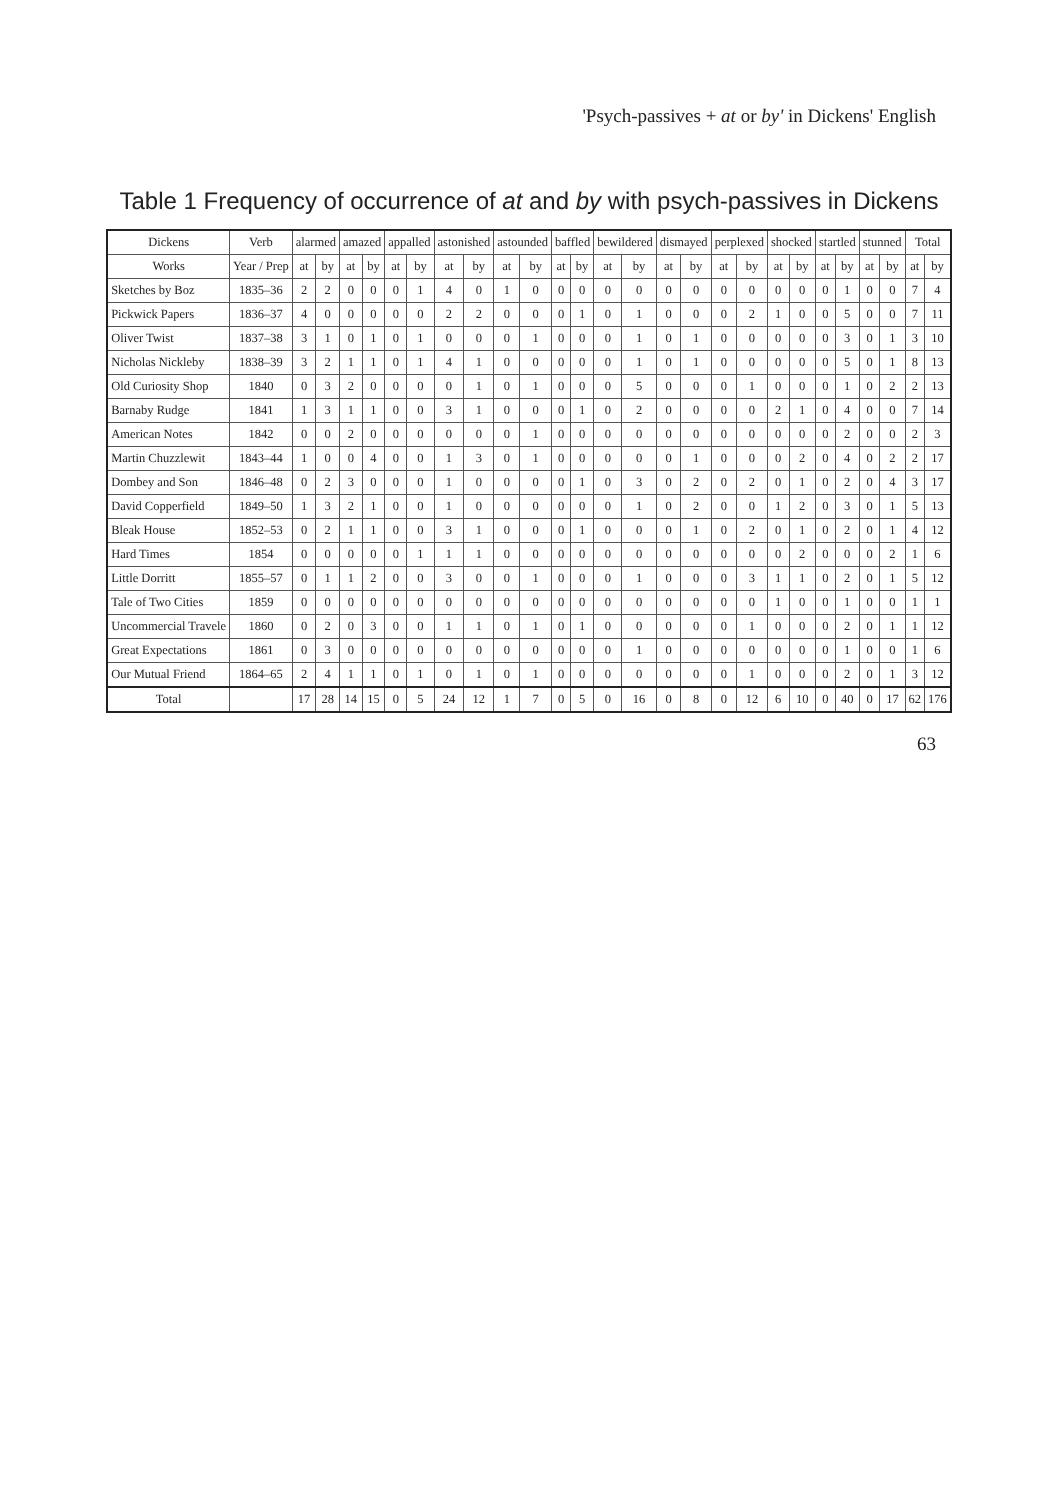'Psych-passives + at or by' in Dickens' English
Table 1 Frequency of occurrence of at and by with psych-passives in Dickens
| Dickens | Verb | alarmed | | amazed | | appalled | | astonished | | astounded | | baffled | | bewildered | | dismayed | | perplexed | | shocked | | startled | | stunned | | Total | |
| --- | --- | --- | --- | --- | --- | --- | --- | --- | --- | --- | --- | --- | --- | --- | --- | --- | --- | --- | --- | --- | --- | --- | --- | --- | --- | --- | --- |
| Works | Year / Prep | at | by | at | by | at | by | at | by | at | by | at | by | at | by | at | by | at | by | at | by | at | by | at | by | at | by |
| Sketches by Boz | 1835–36 | 2 | 2 | 0 | 0 | 0 | 1 | 4 | 0 | 1 | 0 | 0 | 0 | 0 | 0 | 0 | 0 | 0 | 0 | 0 | 0 | 0 | 1 | 0 | 0 | 7 | 4 |
| Pickwick Papers | 1836–37 | 4 | 0 | 0 | 0 | 0 | 0 | 2 | 2 | 0 | 0 | 0 | 1 | 0 | 1 | 0 | 0 | 0 | 2 | 1 | 0 | 0 | 5 | 0 | 0 | 7 | 11 |
| Oliver Twist | 1837–38 | 3 | 1 | 0 | 1 | 0 | 1 | 0 | 0 | 0 | 1 | 0 | 0 | 0 | 1 | 0 | 1 | 0 | 0 | 0 | 0 | 0 | 3 | 0 | 1 | 3 | 10 |
| Nicholas Nickleby | 1838–39 | 3 | 2 | 1 | 1 | 0 | 1 | 4 | 1 | 0 | 0 | 0 | 0 | 0 | 1 | 0 | 1 | 0 | 0 | 0 | 0 | 0 | 5 | 0 | 1 | 8 | 13 |
| Old Curiosity Shop | 1840 | 0 | 3 | 2 | 0 | 0 | 0 | 0 | 1 | 0 | 1 | 0 | 0 | 0 | 5 | 0 | 0 | 0 | 1 | 0 | 0 | 0 | 1 | 0 | 2 | 2 | 13 |
| Barnaby Rudge | 1841 | 1 | 3 | 1 | 1 | 0 | 0 | 3 | 1 | 0 | 0 | 0 | 1 | 0 | 2 | 0 | 0 | 0 | 0 | 2 | 1 | 0 | 4 | 0 | 0 | 7 | 14 |
| American Notes | 1842 | 0 | 0 | 2 | 0 | 0 | 0 | 0 | 0 | 0 | 1 | 0 | 0 | 0 | 0 | 0 | 0 | 0 | 0 | 0 | 0 | 0 | 2 | 0 | 0 | 2 | 3 |
| Martin Chuzzlewit | 1843–44 | 1 | 0 | 0 | 4 | 0 | 0 | 1 | 3 | 0 | 1 | 0 | 0 | 0 | 0 | 0 | 1 | 0 | 0 | 0 | 2 | 0 | 4 | 0 | 2 | 2 | 17 |
| Dombey and Son | 1846–48 | 0 | 2 | 3 | 0 | 0 | 0 | 1 | 0 | 0 | 0 | 0 | 1 | 0 | 3 | 0 | 2 | 0 | 2 | 0 | 1 | 0 | 2 | 0 | 4 | 3 | 17 |
| David Copperfield | 1849–50 | 1 | 3 | 2 | 1 | 0 | 0 | 1 | 0 | 0 | 0 | 0 | 0 | 0 | 1 | 0 | 2 | 0 | 0 | 1 | 2 | 0 | 3 | 0 | 1 | 5 | 13 |
| Bleak House | 1852–53 | 0 | 2 | 1 | 1 | 0 | 0 | 3 | 1 | 0 | 0 | 0 | 1 | 0 | 0 | 0 | 1 | 0 | 2 | 0 | 1 | 0 | 2 | 0 | 1 | 4 | 12 |
| Hard Times | 1854 | 0 | 0 | 0 | 0 | 0 | 1 | 1 | 1 | 0 | 0 | 0 | 0 | 0 | 0 | 0 | 0 | 0 | 0 | 0 | 2 | 0 | 0 | 0 | 2 | 1 | 6 |
| Little Dorritt | 1855–57 | 0 | 1 | 1 | 2 | 0 | 0 | 3 | 0 | 0 | 1 | 0 | 0 | 0 | 1 | 0 | 0 | 0 | 3 | 1 | 1 | 0 | 2 | 0 | 1 | 5 | 12 |
| Tale of Two Cities | 1859 | 0 | 0 | 0 | 0 | 0 | 0 | 0 | 0 | 0 | 0 | 0 | 0 | 0 | 0 | 0 | 0 | 0 | 0 | 1 | 0 | 0 | 1 | 0 | 0 | 1 | 1 |
| Uncommercial Travele | 1860 | 0 | 2 | 0 | 3 | 0 | 0 | 1 | 1 | 0 | 1 | 0 | 1 | 0 | 0 | 0 | 0 | 0 | 1 | 0 | 0 | 0 | 2 | 0 | 1 | 1 | 12 |
| Great Expectations | 1861 | 0 | 3 | 0 | 0 | 0 | 0 | 0 | 0 | 0 | 0 | 0 | 0 | 0 | 1 | 0 | 0 | 0 | 0 | 0 | 0 | 0 | 1 | 0 | 0 | 1 | 6 |
| Our Mutual Friend | 1864–65 | 2 | 4 | 1 | 1 | 0 | 1 | 0 | 1 | 0 | 1 | 0 | 0 | 0 | 0 | 0 | 0 | 0 | 1 | 0 | 0 | 0 | 2 | 0 | 1 | 3 | 12 |
| Total | | 17 | 28 | 14 | 15 | 0 | 5 | 24 | 12 | 1 | 7 | 0 | 5 | 0 | 16 | 0 | 8 | 0 | 12 | 6 | 10 | 0 | 40 | 0 | 17 | 62 | 176 |
63